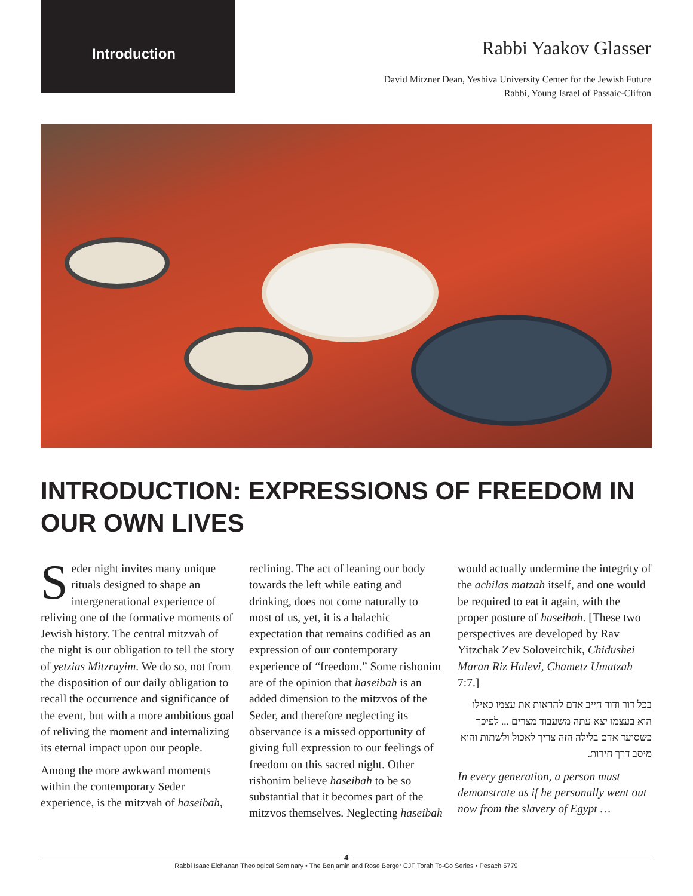Introduction
Rabbi Yaakov Glasser
David Mitzner Dean, Yeshiva University Center for the Jewish Future
Rabbi, Young Israel of Passaic-Clifton
INTRODUCTION: EXPRESSIONS OF FREEDOM IN OUR OWN LIVES
Seder night invites many unique rituals designed to shape an intergenerational experience of reliving one of the formative moments of Jewish history. The central mitzvah of the night is our obligation to tell the story of yetzias Mitzrayim. We do so, not from the disposition of our daily obligation to recall the occurrence and significance of the event, but with a more ambitious goal of reliving the moment and internalizing its eternal impact upon our people.
Among the more awkward moments within the contemporary Seder experience, is the mitzvah of haseibah, reclining. The act of leaning our body towards the left while eating and drinking, does not come naturally to most of us, yet, it is a halachic expectation that remains codified as an expression of our contemporary experience of “freedom.” Some rishonim are of the opinion that haseibah is an added dimension to the mitzvos of the Seder, and therefore neglecting its observance is a missed opportunity of giving full expression to our feelings of freedom on this sacred night. Other rishonim believe haseibah to be so substantial that it becomes part of the mitzvos themselves. Neglecting haseibah would actually undermine the integrity of the achilas matzah itself, and one would be required to eat it again, with the proper posture of haseibah. [These two perspectives are developed by Rav Yitzchak Zev Soloveitchik, Chidushei Maran Riz Halevi, Chametz Umatzah 7:7.]
בכל דור ודור חייב אדם להראות את עצמו כאילו הוא בעצמו יצא עתה משעבוד מצרים ... לפיכך כשסועד אדם בלילה הזה צריך לאכול ולשתות והוא מיסב דרך חירות.
In every generation, a person must demonstrate as if he personally went out now from the slavery of Egypt …
4
Rabbi Isaac Elchanan Theological Seminary • The Benjamin and Rose Berger CJF Torah To-Go Series • Pesach 5779